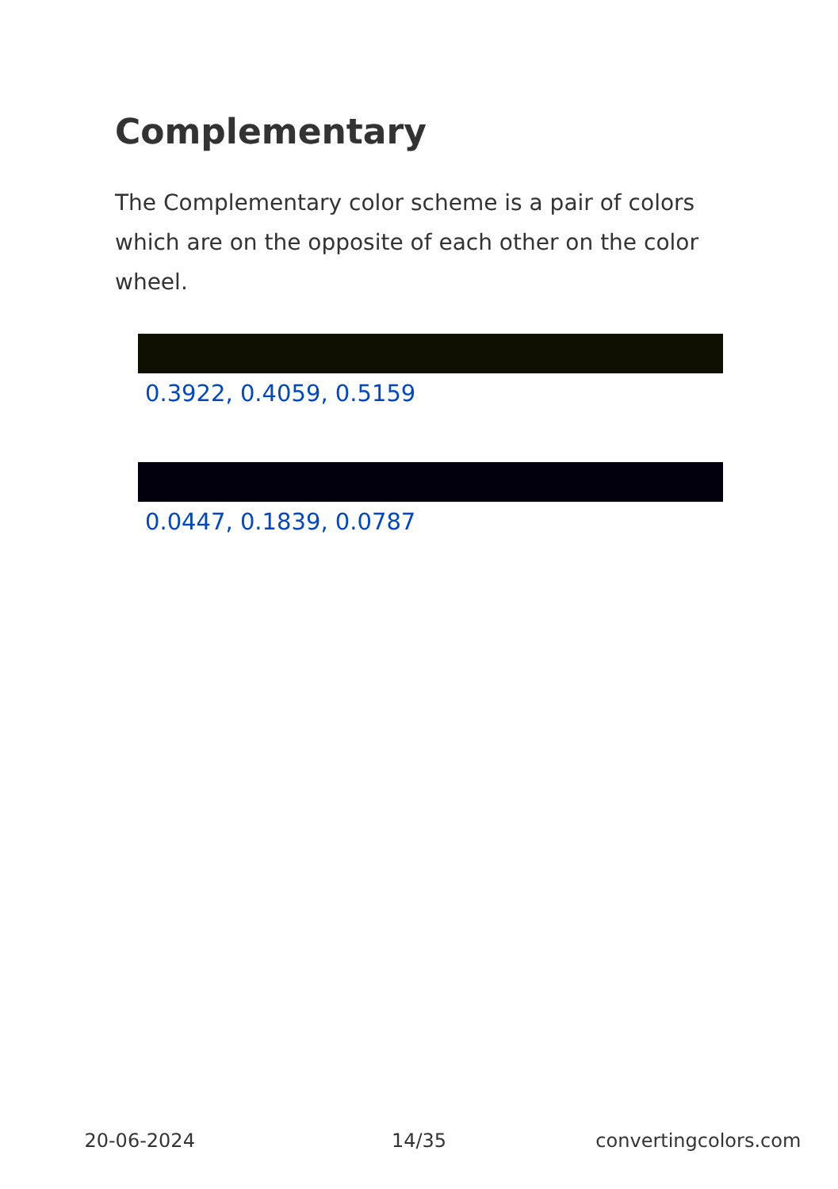Complementary
The Complementary color scheme is a pair of colors which are on the opposite of each other on the color wheel.
0.3922, 0.4059, 0.5159
0.0447, 0.1839, 0.0787
20-06-2024 14/35 convertingcolors.com